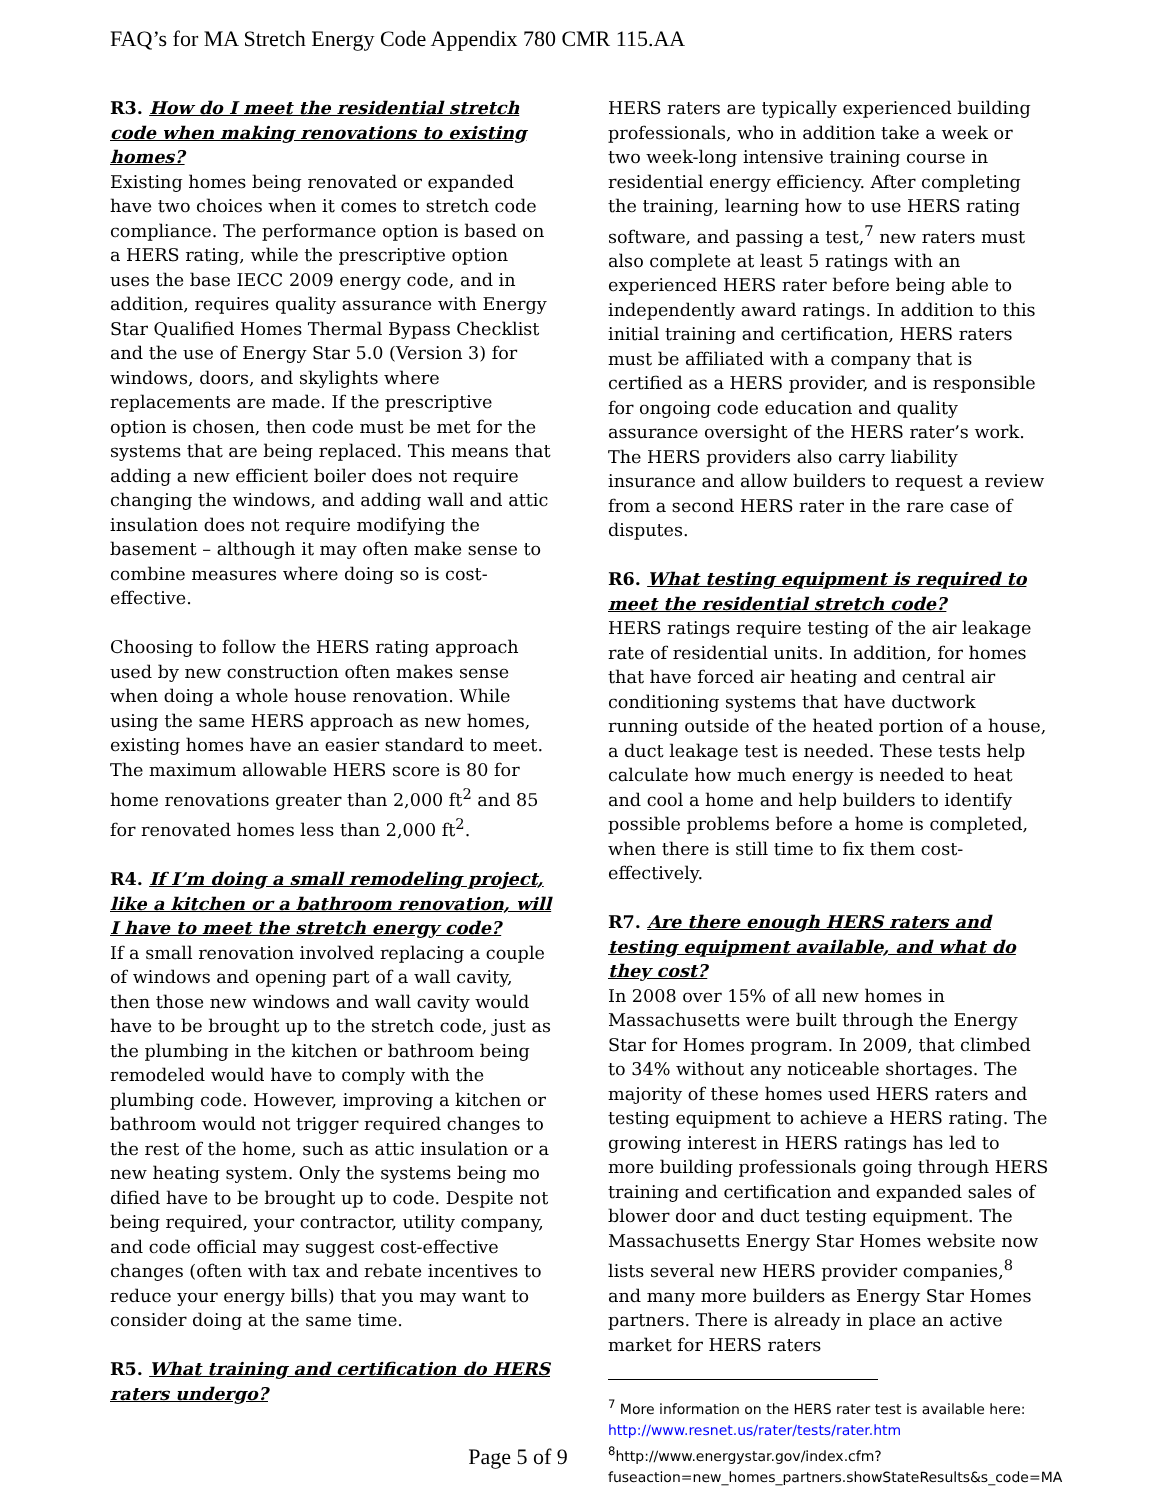FAQ’s for MA Stretch Energy Code Appendix 780 CMR 115.AA
R3. How do I meet the residential stretch code when making renovations to existing homes?
Existing homes being renovated or expanded have two choices when it comes to stretch code compliance. The performance option is based on a HERS rating, while the prescriptive option uses the base IECC 2009 energy code, and in addition, requires quality assurance with Energy Star Qualified Homes Thermal Bypass Checklist and the use of Energy Star 5.0 (Version 3) for windows, doors, and skylights where replacements are made. If the prescriptive option is chosen, then code must be met for the systems that are being replaced. This means that adding a new efficient boiler does not require changing the windows, and adding wall and attic insulation does not require modifying the basement – although it may often make sense to combine measures where doing so is cost-effective.
Choosing to follow the HERS rating approach used by new construction often makes sense when doing a whole house renovation. While using the same HERS approach as new homes, existing homes have an easier standard to meet. The maximum allowable HERS score is 80 for home renovations greater than 2,000 ft<sup>2</sup> and 85 for renovated homes less than 2,000 ft<sup>2</sup>.
R4. If I’m doing a small remodeling project, like a kitchen or a bathroom renovation, will I have to meet the stretch energy code?
If a small renovation involved replacing a couple of windows and opening part of a wall cavity, then those new windows and wall cavity would have to be brought up to the stretch code, just as the plumbing in the kitchen or bathroom being remodeled would have to comply with the plumbing code. However, improving a kitchen or bathroom would not trigger required changes to the rest of the home, such as attic insulation or a new heating system. Only the systems being mo dified have to be brought up to code. Despite not being required, your contractor, utility company, and code official may suggest cost-effective changes (often with tax and rebate incentives to reduce your energy bills) that you may want to consider doing at the same time.
R5. What training and certification do HERS raters undergo?
HERS raters are typically experienced building professionals, who in addition take a week or two week-long intensive training course in residential energy efficiency. After completing the training, learning how to use HERS rating software, and passing a test,<sup>7</sup> new raters must also complete at least 5 ratings with an experienced HERS rater before being able to independently award ratings. In addition to this initial training and certification, HERS raters must be affiliated with a company that is certified as a HERS provider, and is responsible for ongoing code education and quality assurance oversight of the HERS rater’s work. The HERS providers also carry liability insurance and allow builders to request a review from a second HERS rater in the rare case of disputes.
R6. What testing equipment is required to meet the residential stretch code?
HERS ratings require testing of the air leakage rate of residential units. In addition, for homes that have forced air heating and central air conditioning systems that have ductwork running outside of the heated portion of a house, a duct leakage test is needed. These tests help calculate how much energy is needed to heat and cool a home and help builders to identify possible problems before a home is completed, when there is still time to fix them cost-effectively.
R7. Are there enough HERS raters and testing equipment available, and what do they cost?
In 2008 over 15% of all new homes in Massachusetts were built through the Energy Star for Homes program. In 2009, that climbed to 34% without any noticeable shortages. The majority of these homes used HERS raters and testing equipment to achieve a HERS rating. The growing interest in HERS ratings has led to more building professionals going through HERS training and certification and expanded sales of blower door and duct testing equipment. The Massachusetts Energy Star Homes website now lists several new HERS provider companies,<sup>8</sup> and many more builders as Energy Star Homes partners. There is already in place an active market for HERS raters
<sup>7</sup> More information on the HERS rater test is available here: http://www.resnet.us/rater/tests/rater.htm
<sup>8</sup> http://www.energystar.gov/index.cfm?fuseaction=new_homes_partners.showStateResults&s_code=MA
Page 5 of 9